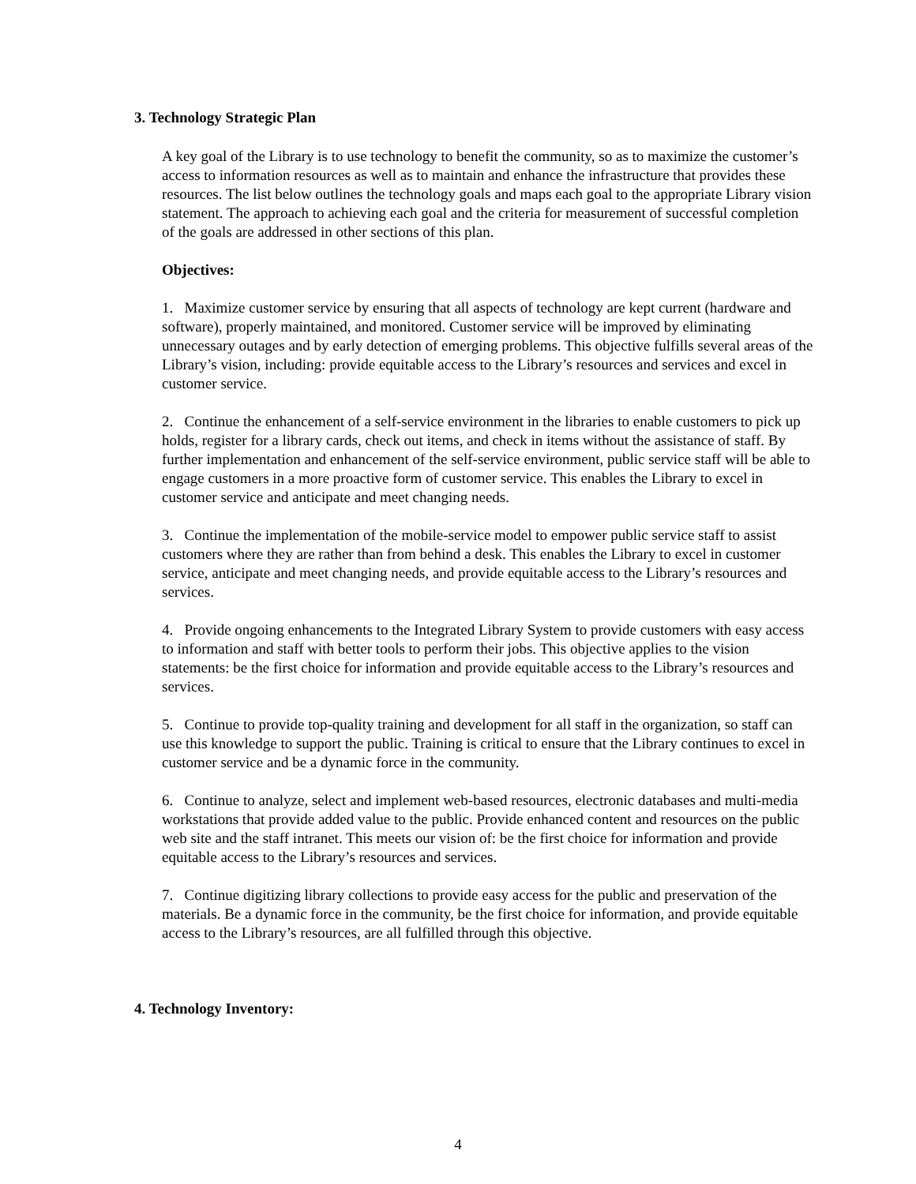3. Technology Strategic Plan
A key goal of the Library is to use technology to benefit the community, so as to maximize the customer’s access to information resources as well as to maintain and enhance the infrastructure that provides these resources. The list below outlines the technology goals and maps each goal to the appropriate Library vision statement. The approach to achieving each goal and the criteria for measurement of successful completion of the goals are addressed in other sections of this plan.
Objectives:
1. Maximize customer service by ensuring that all aspects of technology are kept current (hardware and software), properly maintained, and monitored. Customer service will be improved by eliminating unnecessary outages and by early detection of emerging problems. This objective fulfills several areas of the Library’s vision, including: provide equitable access to the Library’s resources and services and excel in customer service.
2. Continue the enhancement of a self-service environment in the libraries to enable customers to pick up holds, register for a library cards, check out items, and check in items without the assistance of staff. By further implementation and enhancement of the self-service environment, public service staff will be able to engage customers in a more proactive form of customer service. This enables the Library to excel in customer service and anticipate and meet changing needs.
3. Continue the implementation of the mobile-service model to empower public service staff to assist customers where they are rather than from behind a desk. This enables the Library to excel in customer service, anticipate and meet changing needs, and provide equitable access to the Library’s resources and services.
4. Provide ongoing enhancements to the Integrated Library System to provide customers with easy access to information and staff with better tools to perform their jobs. This objective applies to the vision statements: be the first choice for information and provide equitable access to the Library’s resources and services.
5. Continue to provide top-quality training and development for all staff in the organization, so staff can use this knowledge to support the public. Training is critical to ensure that the Library continues to excel in customer service and be a dynamic force in the community.
6. Continue to analyze, select and implement web-based resources, electronic databases and multi-media workstations that provide added value to the public. Provide enhanced content and resources on the public web site and the staff intranet. This meets our vision of: be the first choice for information and provide equitable access to the Library’s resources and services.
7. Continue digitizing library collections to provide easy access for the public and preservation of the materials. Be a dynamic force in the community, be the first choice for information, and provide equitable access to the Library’s resources, are all fulfilled through this objective.
4. Technology Inventory:
4